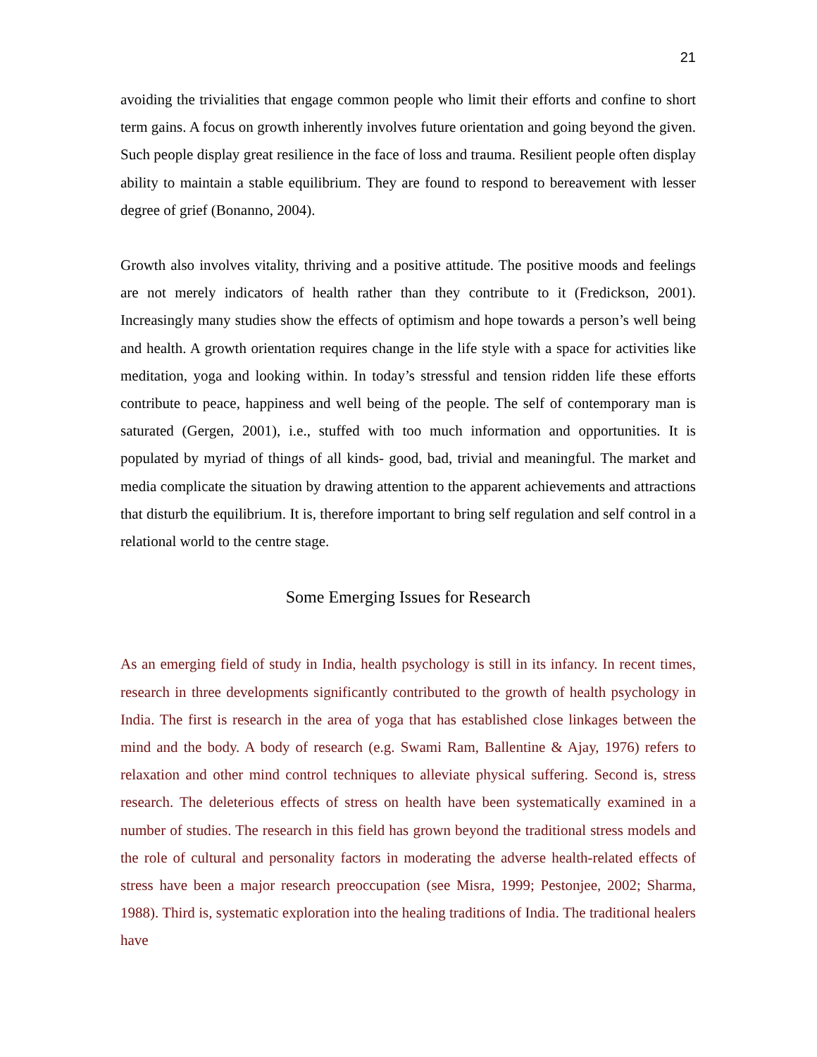21
avoiding the trivialities that engage common people who limit their efforts and confine to short term gains. A focus on growth inherently involves future orientation and going beyond the given. Such people display great resilience in the face of loss and trauma. Resilient people often display ability to maintain a stable equilibrium. They are found to respond to bereavement with lesser degree of grief (Bonanno, 2004).
Growth also involves vitality, thriving and a positive attitude. The positive moods and feelings are not merely indicators of health rather than they contribute to it (Fredickson, 2001). Increasingly many studies show the effects of optimism and hope towards a person’s well being and health. A growth orientation requires change in the life style with a space for activities like meditation, yoga and looking within. In today’s stressful and tension ridden life these efforts contribute to peace, happiness and well being of the people. The self of contemporary man is saturated (Gergen, 2001), i.e., stuffed with too much information and opportunities. It is populated by myriad of things of all kinds- good, bad, trivial and meaningful. The market and media complicate the situation by drawing attention to the apparent achievements and attractions that disturb the equilibrium. It is, therefore important to bring self regulation and self control in a relational world to the centre stage.
Some Emerging Issues for Research
As an emerging field of study in India, health psychology is still in its infancy. In recent times, research in three developments significantly contributed to the growth of health psychology in India. The first is research in the area of yoga that has established close linkages between the mind and the body. A body of research (e.g. Swami Ram, Ballentine & Ajay, 1976) refers to relaxation and other mind control techniques to alleviate physical suffering. Second is, stress research. The deleterious effects of stress on health have been systematically examined in a number of studies. The research in this field has grown beyond the traditional stress models and the role of cultural and personality factors in moderating the adverse health-related effects of stress have been a major research preoccupation (see Misra, 1999; Pestonjee, 2002; Sharma, 1988). Third is, systematic exploration into the healing traditions of India. The traditional healers have